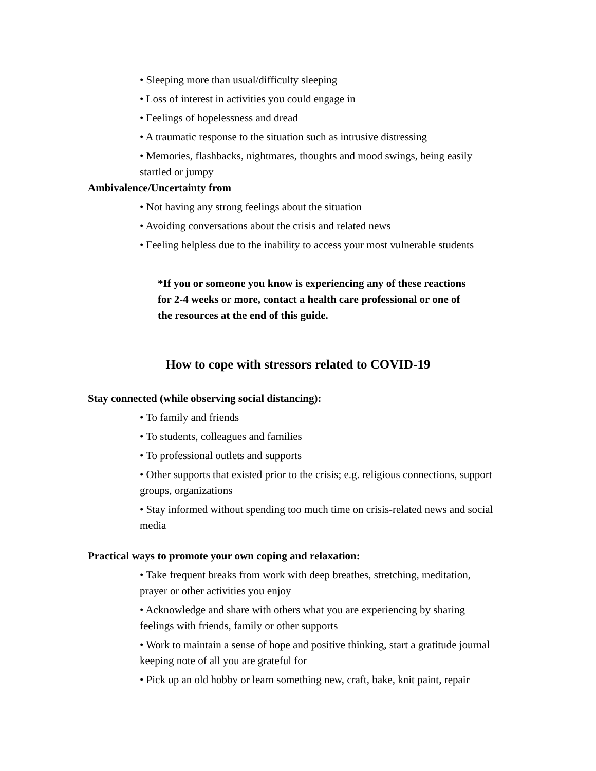• Sleeping more than usual/difficulty sleeping
• Loss of interest in activities you could engage in
• Feelings of hopelessness and dread
• A traumatic response to the situation such as intrusive distressing
• Memories, flashbacks, nightmares, thoughts and mood swings, being easily startled or jumpy
Ambivalence/Uncertainty from
• Not having any strong feelings about the situation
• Avoiding conversations about the crisis and related news
• Feeling helpless due to the inability to access your most vulnerable students
*If you or someone you know is experiencing any of these reactions for 2-4 weeks or more, contact a health care professional or one of the resources at the end of this guide.
How to cope with stressors related to COVID-19
Stay connected (while observing social distancing):
• To family and friends
• To students, colleagues and families
• To professional outlets and supports
• Other supports that existed prior to the crisis; e.g. religious connections, support groups, organizations
• Stay informed without spending too much time on crisis-related news and social media
Practical ways to promote your own coping and relaxation:
• Take frequent breaks from work with deep breathes, stretching, meditation, prayer or other activities you enjoy
• Acknowledge and share with others what you are experiencing by sharing feelings with friends, family or other supports
• Work to maintain a sense of hope and positive thinking, start a gratitude journal keeping note of all you are grateful for
• Pick up an old hobby or learn something new, craft, bake, knit paint, repair